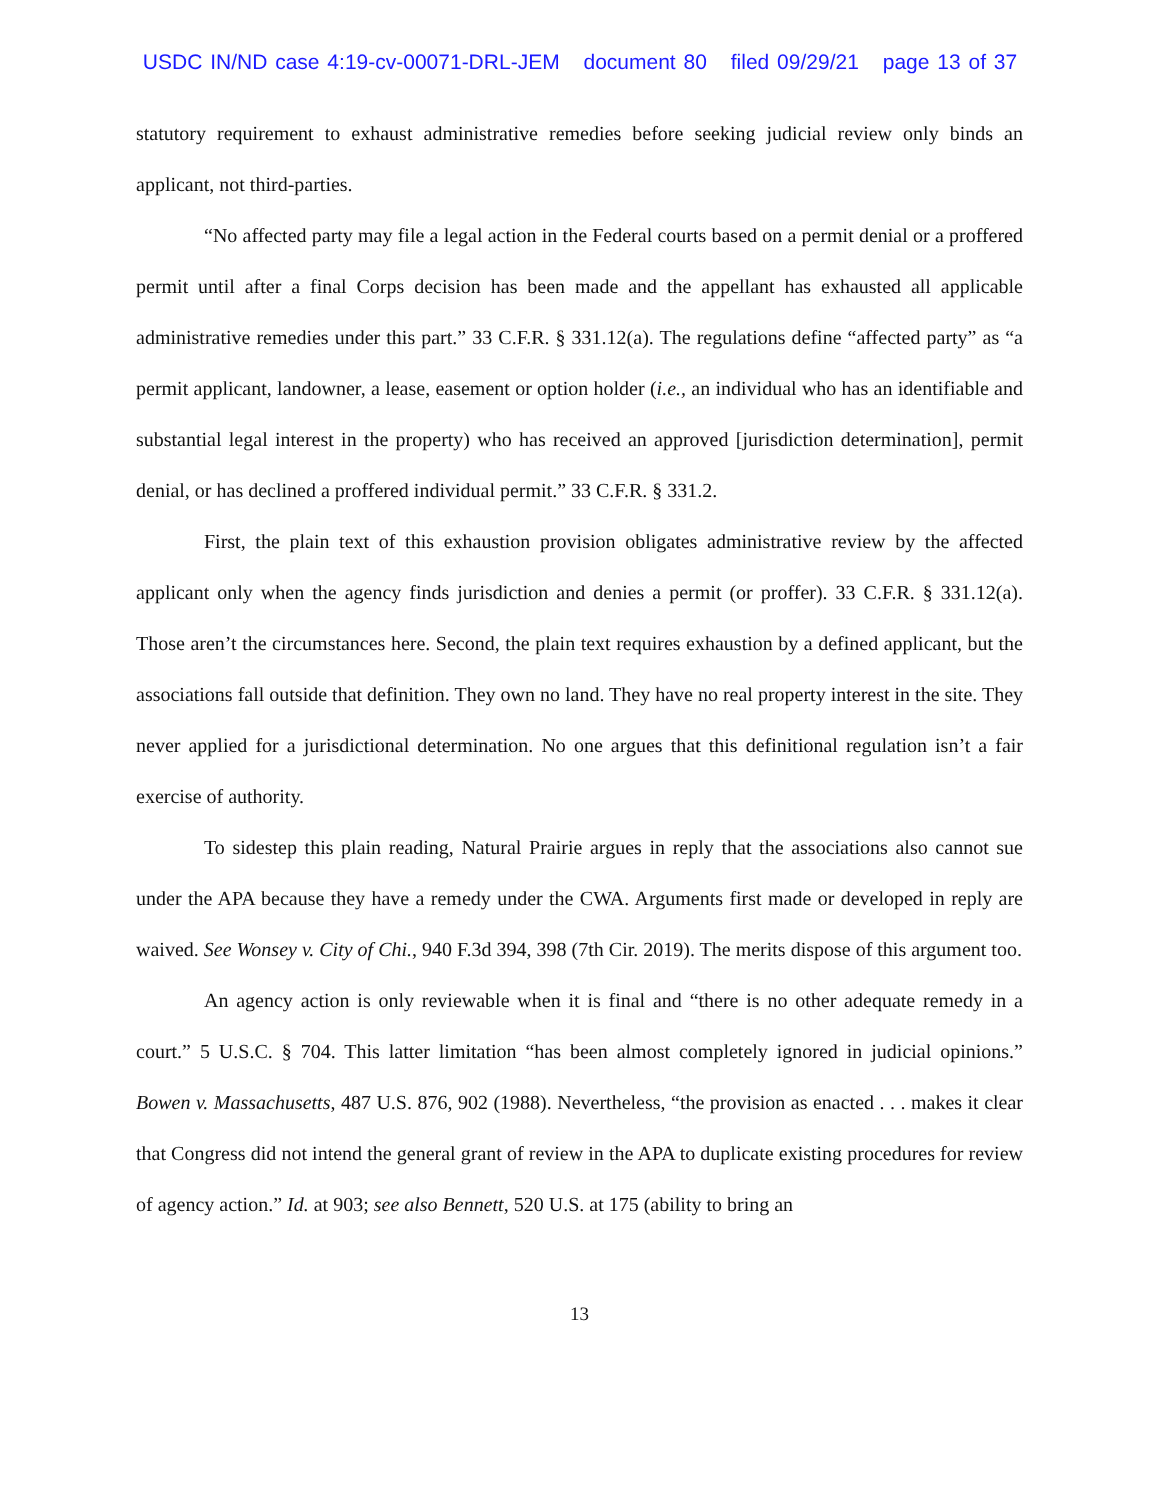USDC IN/ND case 4:19-cv-00071-DRL-JEM document 80 filed 09/29/21 page 13 of 37
statutory requirement to exhaust administrative remedies before seeking judicial review only binds an applicant, not third-parties.
“No affected party may file a legal action in the Federal courts based on a permit denial or a proffered permit until after a final Corps decision has been made and the appellant has exhausted all applicable administrative remedies under this part.” 33 C.F.R. § 331.12(a). The regulations define “affected party” as “a permit applicant, landowner, a lease, easement or option holder (i.e., an individual who has an identifiable and substantial legal interest in the property) who has received an approved [jurisdiction determination], permit denial, or has declined a proffered individual permit.” 33 C.F.R. § 331.2.
First, the plain text of this exhaustion provision obligates administrative review by the affected applicant only when the agency finds jurisdiction and denies a permit (or proffer). 33 C.F.R. § 331.12(a). Those aren’t the circumstances here. Second, the plain text requires exhaustion by a defined applicant, but the associations fall outside that definition. They own no land. They have no real property interest in the site. They never applied for a jurisdictional determination. No one argues that this definitional regulation isn’t a fair exercise of authority.
To sidestep this plain reading, Natural Prairie argues in reply that the associations also cannot sue under the APA because they have a remedy under the CWA. Arguments first made or developed in reply are waived. See Wonsey v. City of Chi., 940 F.3d 394, 398 (7th Cir. 2019). The merits dispose of this argument too.
An agency action is only reviewable when it is final and “there is no other adequate remedy in a court.” 5 U.S.C. § 704. This latter limitation “has been almost completely ignored in judicial opinions.” Bowen v. Massachusetts, 487 U.S. 876, 902 (1988). Nevertheless, “the provision as enacted . . . makes it clear that Congress did not intend the general grant of review in the APA to duplicate existing procedures for review of agency action.” Id. at 903; see also Bennett, 520 U.S. at 175 (ability to bring an
13